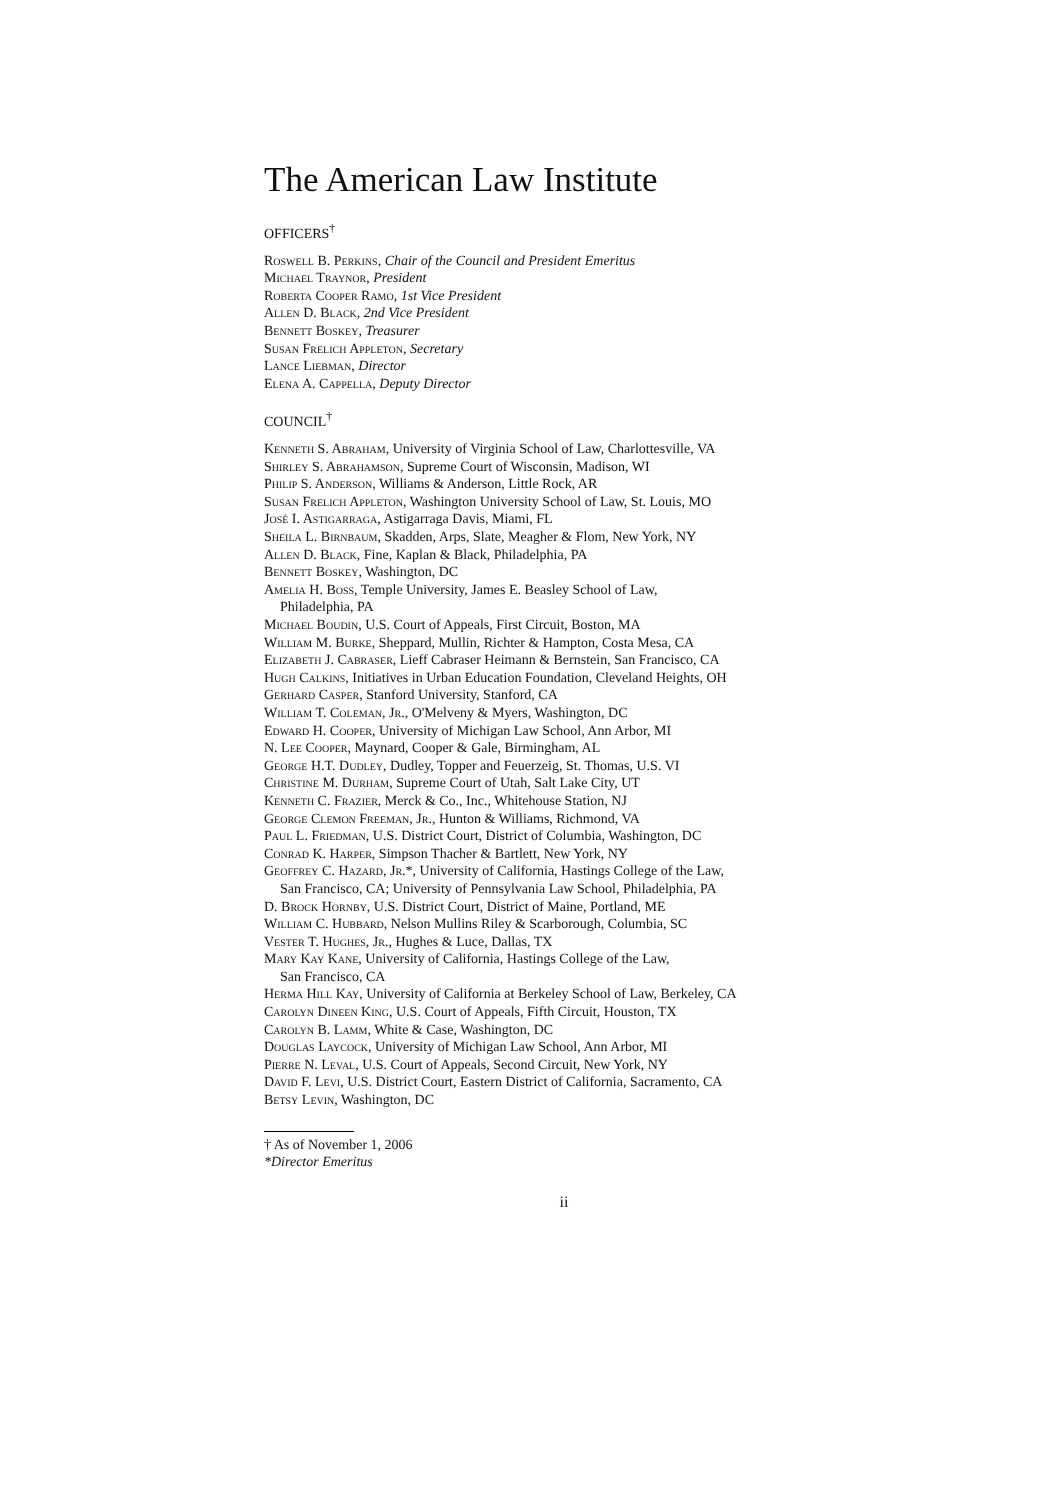The American Law Institute
OFFICERS<sup>†</sup>
Roswell B. Perkins, Chair of the Council and President Emeritus
Michael Traynor, President
Roberta Cooper Ramo, 1st Vice President
Allen D. Black, 2nd Vice President
Bennett Boskey, Treasurer
Susan Frelich Appleton, Secretary
Lance Liebman, Director
Elena A. Cappella, Deputy Director
COUNCIL<sup>†</sup>
Kenneth S. Abraham, University of Virginia School of Law, Charlottesville, VA
Shirley S. Abrahamson, Supreme Court of Wisconsin, Madison, WI
Philip S. Anderson, Williams & Anderson, Little Rock, AR
Susan Frelich Appleton, Washington University School of Law, St. Louis, MO
José I. Astigarraga, Astigarraga Davis, Miami, FL
Sheila L. Birnbaum, Skadden, Arps, Slate, Meagher & Flom, New York, NY
Allen D. Black, Fine, Kaplan & Black, Philadelphia, PA
Bennett Boskey, Washington, DC
Amelia H. Boss, Temple University, James E. Beasley School of Law,
Philadelphia, PA
Michael Boudin, U.S. Court of Appeals, First Circuit, Boston, MA
William M. Burke, Sheppard, Mullin, Richter & Hampton, Costa Mesa, CA
Elizabeth J. Cabraser, Lieff Cabraser Heimann & Bernstein, San Francisco, CA
Hugh Calkins, Initiatives in Urban Education Foundation, Cleveland Heights, OH
Gerhard Casper, Stanford University, Stanford, CA
William T. Coleman, Jr., O'Melveny & Myers, Washington, DC
Edward H. Cooper, University of Michigan Law School, Ann Arbor, MI
N. Lee Cooper, Maynard, Cooper & Gale, Birmingham, AL
George H.T. Dudley, Dudley, Topper and Feuerzeig, St. Thomas, U.S. VI
Christine M. Durham, Supreme Court of Utah, Salt Lake City, UT
Kenneth C. Frazier, Merck & Co., Inc., Whitehouse Station, NJ
George Clemon Freeman, Jr., Hunton & Williams, Richmond, VA
Paul L. Friedman, U.S. District Court, District of Columbia, Washington, DC
Conrad K. Harper, Simpson Thacher & Bartlett, New York, NY
Geoffrey C. Hazard, Jr.*, University of California, Hastings College of the Law,
San Francisco, CA; University of Pennsylvania Law School, Philadelphia, PA
D. Brock Hornby, U.S. District Court, District of Maine, Portland, ME
William C. Hubbard, Nelson Mullins Riley & Scarborough, Columbia, SC
Vester T. Hughes, Jr., Hughes & Luce, Dallas, TX
Mary Kay Kane, University of California, Hastings College of the Law,
San Francisco, CA
Herma Hill Kay, University of California at Berkeley School of Law, Berkeley, CA
Carolyn Dineen King, U.S. Court of Appeals, Fifth Circuit, Houston, TX
Carolyn B. Lamm, White & Case, Washington, DC
Douglas Laycock, University of Michigan Law School, Ann Arbor, MI
Pierre N. Leval, U.S. Court of Appeals, Second Circuit, New York, NY
David F. Levi, U.S. District Court, Eastern District of California, Sacramento, CA
Betsy Levin, Washington, DC
† As of November 1, 2006
*Director Emeritus
ii